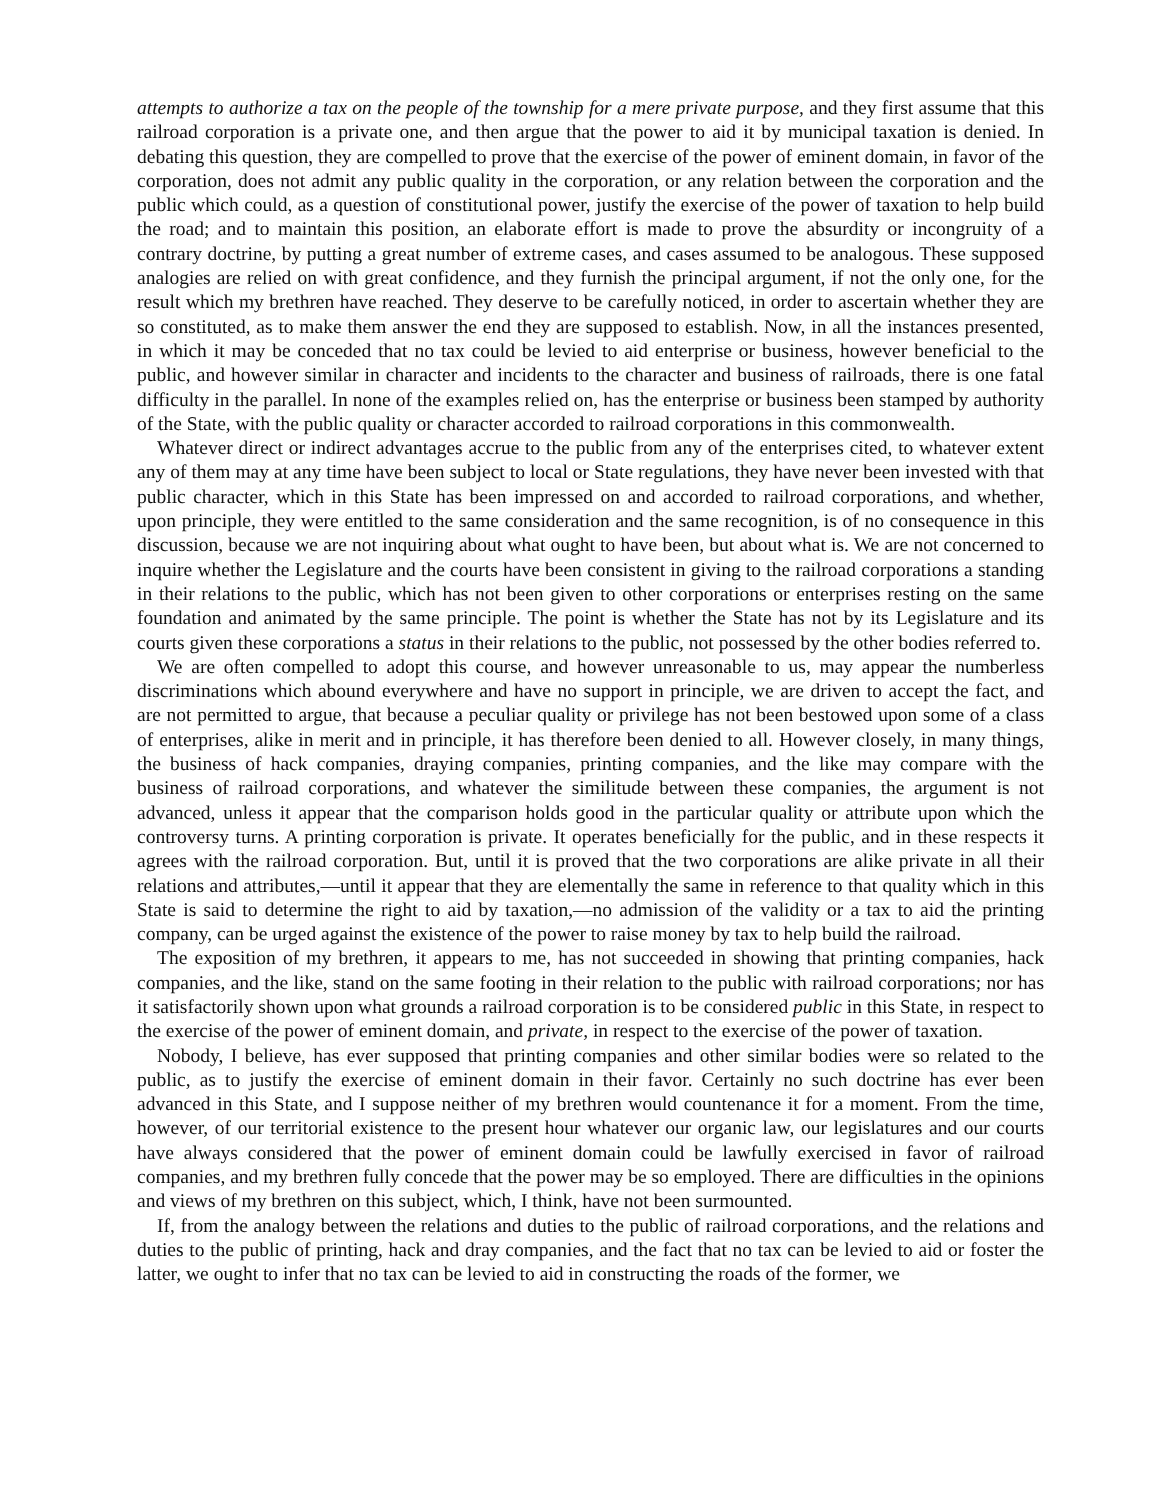attempts to authorize a tax on the people of the township for a mere private purpose, and they first assume that this railroad corporation is a private one, and then argue that the power to aid it by municipal taxation is denied. In debating this question, they are compelled to prove that the exercise of the power of eminent domain, in favor of the corporation, does not admit any public quality in the corporation, or any relation between the corporation and the public which could, as a question of constitutional power, justify the exercise of the power of taxation to help build the road; and to maintain this position, an elaborate effort is made to prove the absurdity or incongruity of a contrary doctrine, by putting a great number of extreme cases, and cases assumed to be analogous. These supposed analogies are relied on with great confidence, and they furnish the principal argument, if not the only one, for the result which my brethren have reached. They deserve to be carefully noticed, in order to ascertain whether they are so constituted, as to make them answer the end they are supposed to establish. Now, in all the instances presented, in which it may be conceded that no tax could be levied to aid enterprise or business, however beneficial to the public, and however similar in character and incidents to the character and business of railroads, there is one fatal difficulty in the parallel. In none of the examples relied on, has the enterprise or business been stamped by authority of the State, with the public quality or character accorded to railroad corporations in this commonwealth.
Whatever direct or indirect advantages accrue to the public from any of the enterprises cited, to whatever extent any of them may at any time have been subject to local or State regulations, they have never been invested with that public character, which in this State has been impressed on and accorded to railroad corporations, and whether, upon principle, they were entitled to the same consideration and the same recognition, is of no consequence in this discussion, because we are not inquiring about what ought to have been, but about what is. We are not concerned to inquire whether the Legislature and the courts have been consistent in giving to the railroad corporations a standing in their relations to the public, which has not been given to other corporations or enterprises resting on the same foundation and animated by the same principle. The point is whether the State has not by its Legislature and its courts given these corporations a status in their relations to the public, not possessed by the other bodies referred to.
We are often compelled to adopt this course, and however unreasonable to us, may appear the numberless discriminations which abound everywhere and have no support in principle, we are driven to accept the fact, and are not permitted to argue, that because a peculiar quality or privilege has not been bestowed upon some of a class of enterprises, alike in merit and in principle, it has therefore been denied to all. However closely, in many things, the business of hack companies, draying companies, printing companies, and the like may compare with the business of railroad corporations, and whatever the similitude between these companies, the argument is not advanced, unless it appear that the comparison holds good in the particular quality or attribute upon which the controversy turns. A printing corporation is private. It operates beneficially for the public, and in these respects it agrees with the railroad corporation. But, until it is proved that the two corporations are alike private in all their relations and attributes,—until it appear that they are elementally the same in reference to that quality which in this State is said to determine the right to aid by taxation,—no admission of the validity or a tax to aid the printing company, can be urged against the existence of the power to raise money by tax to help build the railroad.
The exposition of my brethren, it appears to me, has not succeeded in showing that printing companies, hack companies, and the like, stand on the same footing in their relation to the public with railroad corporations; nor has it satisfactorily shown upon what grounds a railroad corporation is to be considered public in this State, in respect to the exercise of the power of eminent domain, and private, in respect to the exercise of the power of taxation.
Nobody, I believe, has ever supposed that printing companies and other similar bodies were so related to the public, as to justify the exercise of eminent domain in their favor. Certainly no such doctrine has ever been advanced in this State, and I suppose neither of my brethren would countenance it for a moment. From the time, however, of our territorial existence to the present hour whatever our organic law, our legislatures and our courts have always considered that the power of eminent domain could be lawfully exercised in favor of railroad companies, and my brethren fully concede that the power may be so employed. There are difficulties in the opinions and views of my brethren on this subject, which, I think, have not been surmounted.
If, from the analogy between the relations and duties to the public of railroad corporations, and the relations and duties to the public of printing, hack and dray companies, and the fact that no tax can be levied to aid or foster the latter, we ought to infer that no tax can be levied to aid in constructing the roads of the former, we